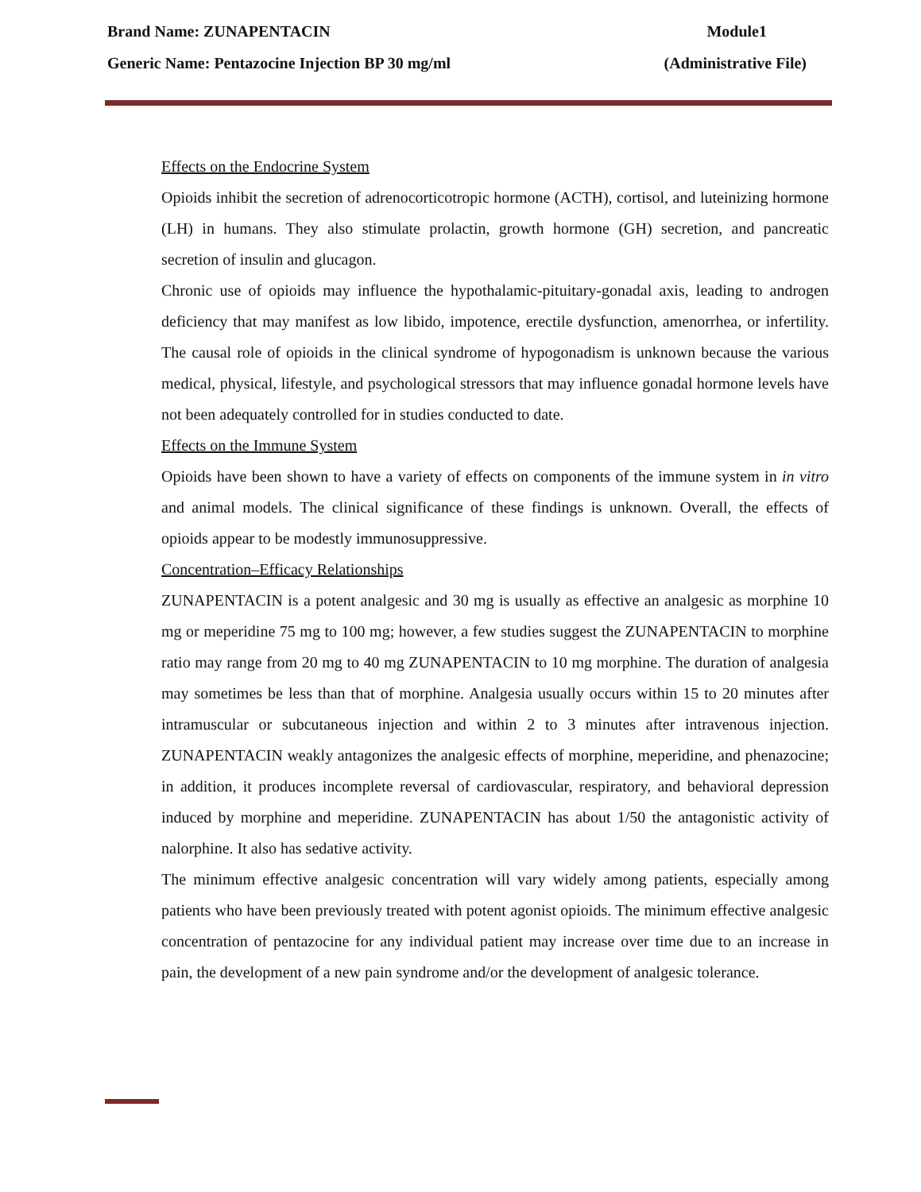Brand Name: ZUNAPENTACIN Module1
Generic Name: Pentazocine Injection BP 30 mg/ml (Administrative File)
Effects on the Endocrine System
Opioids inhibit the secretion of adrenocorticotropic hormone (ACTH), cortisol, and luteinizing hormone (LH) in humans. They also stimulate prolactin, growth hormone (GH) secretion, and pancreatic secretion of insulin and glucagon.
Chronic use of opioids may influence the hypothalamic-pituitary-gonadal axis, leading to androgen deficiency that may manifest as low libido, impotence, erectile dysfunction, amenorrhea, or infertility. The causal role of opioids in the clinical syndrome of hypogonadism is unknown because the various medical, physical, lifestyle, and psychological stressors that may influence gonadal hormone levels have not been adequately controlled for in studies conducted to date.
Effects on the Immune System
Opioids have been shown to have a variety of effects on components of the immune system in in vitro and animal models. The clinical significance of these findings is unknown. Overall, the effects of opioids appear to be modestly immunosuppressive.
Concentration–Efficacy Relationships
ZUNAPENTACIN is a potent analgesic and 30 mg is usually as effective an analgesic as morphine 10 mg or meperidine 75 mg to 100 mg; however, a few studies suggest the ZUNAPENTACIN to morphine ratio may range from 20 mg to 40 mg ZUNAPENTACIN to 10 mg morphine. The duration of analgesia may sometimes be less than that of morphine. Analgesia usually occurs within 15 to 20 minutes after intramuscular or subcutaneous injection and within 2 to 3 minutes after intravenous injection. ZUNAPENTACIN weakly antagonizes the analgesic effects of morphine, meperidine, and phenazocine; in addition, it produces incomplete reversal of cardiovascular, respiratory, and behavioral depression induced by morphine and meperidine. ZUNAPENTACIN has about 1/50 the antagonistic activity of nalorphine. It also has sedative activity.
The minimum effective analgesic concentration will vary widely among patients, especially among patients who have been previously treated with potent agonist opioids. The minimum effective analgesic concentration of pentazocine for any individual patient may increase over time due to an increase in pain, the development of a new pain syndrome and/or the development of analgesic tolerance.